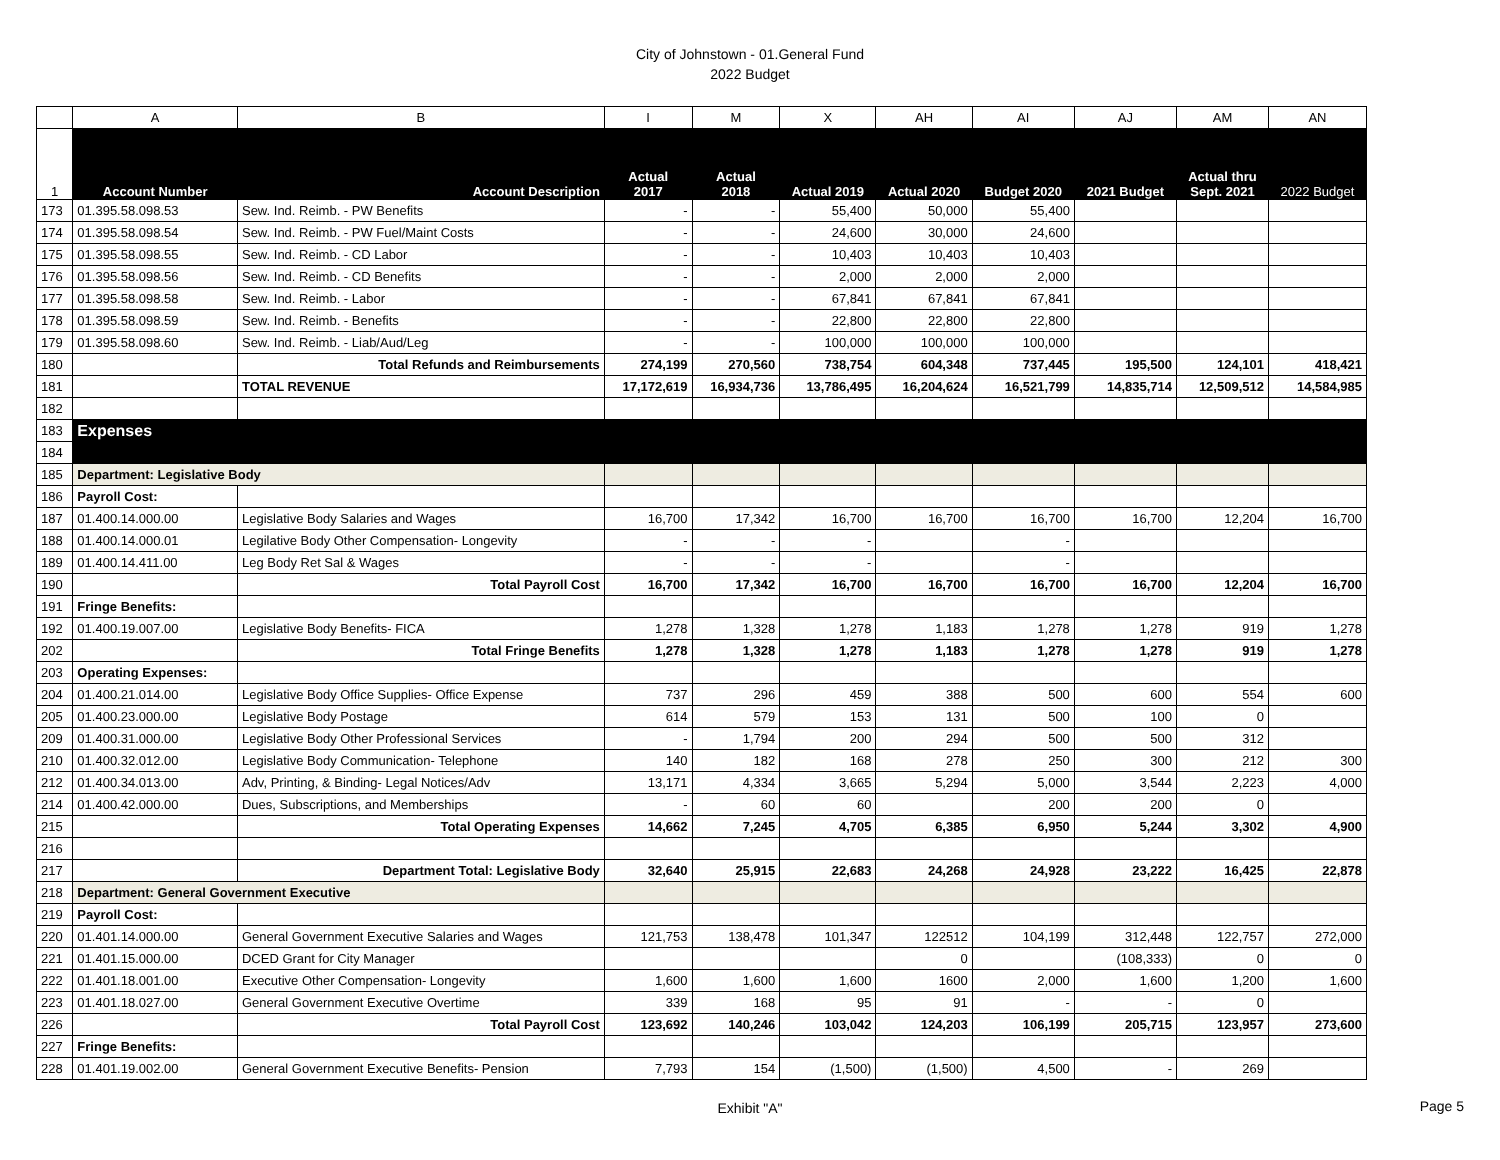City of Johnstown - 01.General Fund
2022 Budget
| | A | B | I | M | X | AH | AI | AJ | AM | AN |
| 1 | Account Number | Account Description | Actual 2017 | Actual 2018 | Actual 2019 | Actual 2020 | Budget 2020 | 2021 Budget | Actual thru Sept. 2021 | 2022 Budget |
| 173 | 01.395.58.098.53 | Sew. Ind. Reimb. - PW Benefits | - | - | 55,400 | 50,000 | 55,400 | | | |
| 174 | 01.395.58.098.54 | Sew. Ind. Reimb. - PW Fuel/Maint Costs | - | - | 24,600 | 30,000 | 24,600 | | | |
| 175 | 01.395.58.098.55 | Sew. Ind. Reimb. - CD Labor | - | - | 10,403 | 10,403 | 10,403 | | | |
| 176 | 01.395.58.098.56 | Sew. Ind. Reimb. - CD Benefits | - | - | 2,000 | 2,000 | 2,000 | | | |
| 177 | 01.395.58.098.58 | Sew. Ind. Reimb. - Labor | - | - | 67,841 | 67,841 | 67,841 | | | |
| 178 | 01.395.58.098.59 | Sew. Ind. Reimb. - Benefits | - | - | 22,800 | 22,800 | 22,800 | | | |
| 179 | 01.395.58.098.60 | Sew. Ind. Reimb. - Liab/Aud/Leg | - | - | 100,000 | 100,000 | 100,000 | | | |
| 180 | | Total Refunds and Reimbursements | 274,199 | 270,560 | 738,754 | 604,348 | 737,445 | 195,500 | 124,101 | 418,421 |
| 181 | | TOTAL REVENUE | 17,172,619 | 16,934,736 | 13,786,495 | 16,204,624 | 16,521,799 | 14,835,714 | 12,509,512 | 14,584,985 |
| 182 | | | | | | | | | | |
| 183 | Expenses | | | | | | | | | |
| 184 | | | | | | | | | | |
| 185 | Department: Legislative Body | | | | | | | | | |
| 186 | Payroll Cost: | | | | | | | | | |
| 187 | 01.400.14.000.00 | Legislative Body Salaries and Wages | 16,700 | 17,342 | 16,700 | 16,700 | 16,700 | 16,700 | 12,204 | 16,700 |
| 188 | 01.400.14.000.01 | Legilative Body Other Compensation- Longevity | - | - | - | | - | | | |
| 189 | 01.400.14.411.00 | Leg Body Ret Sal & Wages | - | - | - | | - | | | |
| 190 | | Total Payroll Cost | 16,700 | 17,342 | 16,700 | 16,700 | 16,700 | 16,700 | 12,204 | 16,700 |
| 191 | Fringe Benefits: | | | | | | | | | |
| 192 | 01.400.19.007.00 | Legislative Body Benefits- FICA | 1,278 | 1,328 | 1,278 | 1,183 | 1,278 | 1,278 | 919 | 1,278 |
| 202 | | Total Fringe Benefits | 1,278 | 1,328 | 1,278 | 1,183 | 1,278 | 1,278 | 919 | 1,278 |
| 203 | Operating Expenses: | | | | | | | | | |
| 204 | 01.400.21.014.00 | Legislative Body Office Supplies- Office Expense | 737 | 296 | 459 | 388 | 500 | 600 | 554 | 600 |
| 205 | 01.400.23.000.00 | Legislative Body Postage | 614 | 579 | 153 | 131 | 500 | 100 | 0 | |
| 209 | 01.400.31.000.00 | Legislative Body Other Professional Services | - | 1,794 | 200 | 294 | 500 | 500 | 312 | |
| 210 | 01.400.32.012.00 | Legislative Body Communication- Telephone | 140 | 182 | 168 | 278 | 250 | 300 | 212 | 300 |
| 212 | 01.400.34.013.00 | Adv, Printing, & Binding- Legal Notices/Adv | 13,171 | 4,334 | 3,665 | 5,294 | 5,000 | 3,544 | 2,223 | 4,000 |
| 214 | 01.400.42.000.00 | Dues, Subscriptions, and Memberships | - | 60 | 60 | | 200 | 200 | 0 | |
| 215 | | Total Operating Expenses | 14,662 | 7,245 | 4,705 | 6,385 | 6,950 | 5,244 | 3,302 | 4,900 |
| 216 | | | | | | | | | | |
| 217 | | Department Total: Legislative Body | 32,640 | 25,915 | 22,683 | 24,268 | 24,928 | 23,222 | 16,425 | 22,878 |
| 218 | Department: General Government Executive | | | | | | | | | |
| 219 | Payroll Cost: | | | | | | | | | |
| 220 | 01.401.14.000.00 | General Government Executive Salaries and Wages | 121,753 | 138,478 | 101,347 | 122512 | 104,199 | 312,448 | 122,757 | 272,000 |
| 221 | 01.401.15.000.00 | DCED Grant for City Manager | | | | 0 | | (108,333) | 0 | 0 |
| 222 | 01.401.18.001.00 | Executive Other Compensation- Longevity | 1,600 | 1,600 | 1,600 | 1600 | 2,000 | 1,600 | 1,200 | 1,600 |
| 223 | 01.401.18.027.00 | General Government Executive Overtime | 339 | 168 | 95 | 91 | - | - | 0 | |
| 226 | | Total Payroll Cost | 123,692 | 140,246 | 103,042 | 124,203 | 106,199 | 205,715 | 123,957 | 273,600 |
| 227 | Fringe Benefits: | | | | | | | | | |
| 228 | 01.401.19.002.00 | General Government Executive Benefits- Pension | 7,793 | 154 | (1,500) | (1,500) | 4,500 | - | 269 | |
Exhibit "A"
Page 5